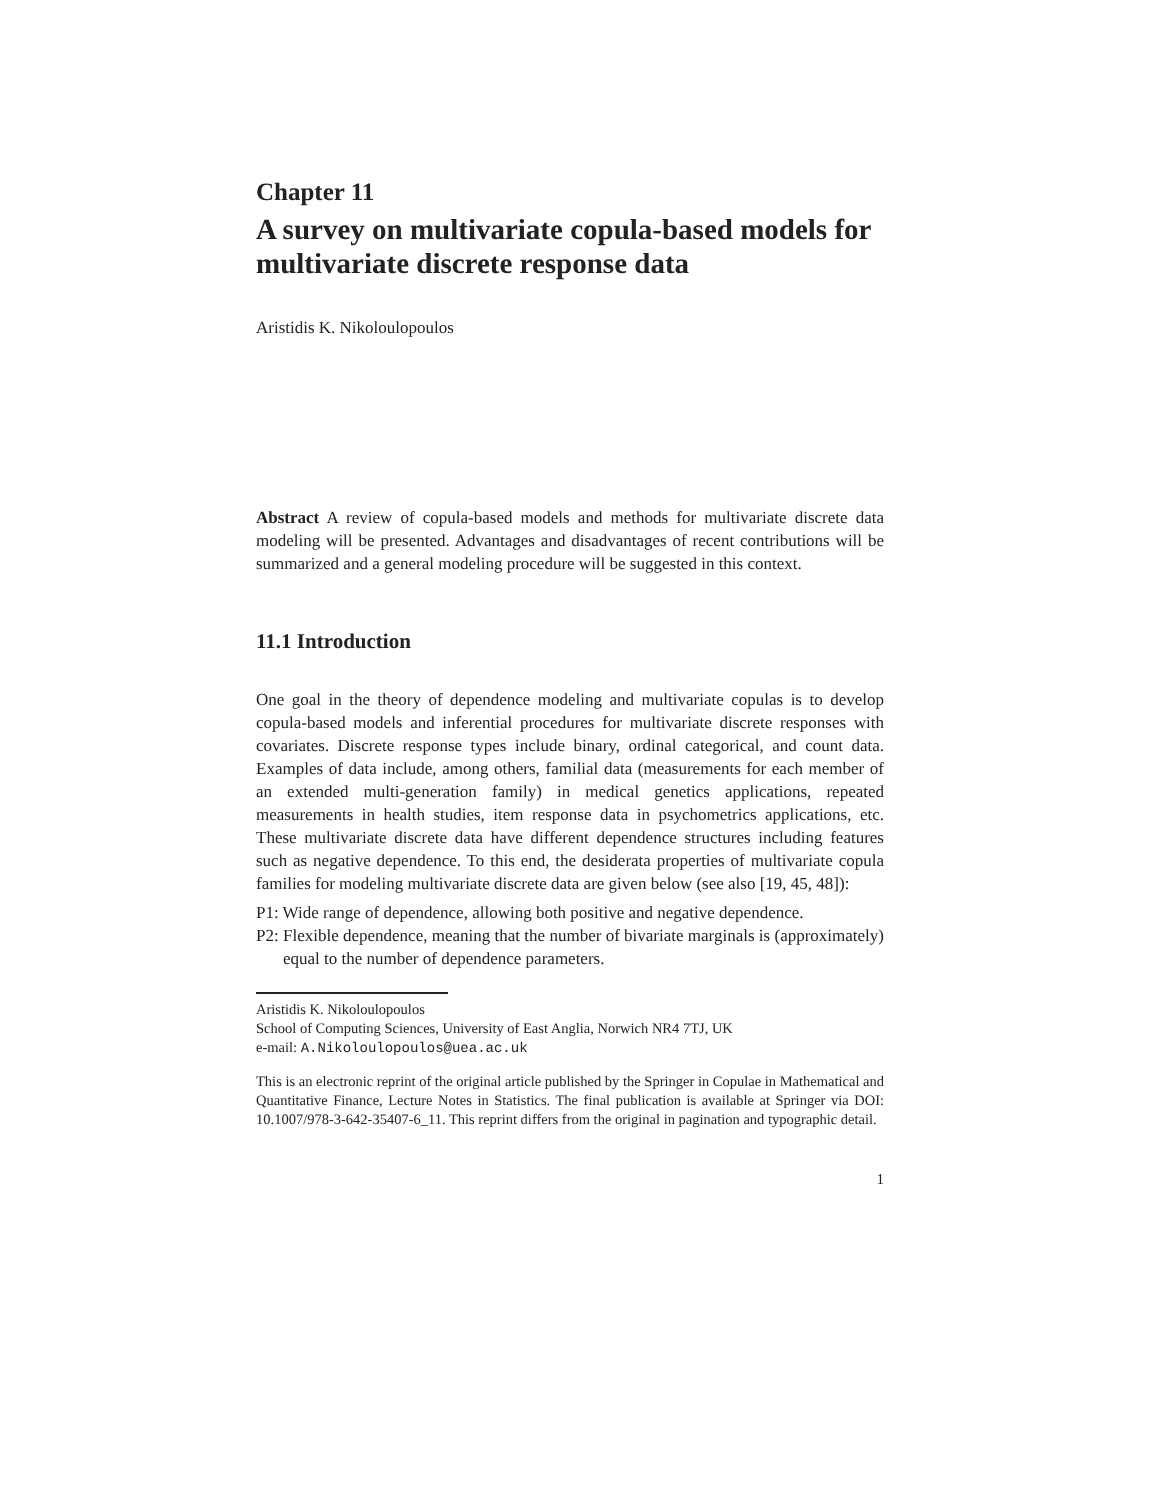Chapter 11
A survey on multivariate copula-based models for multivariate discrete response data
Aristidis K. Nikoloulopoulos
Abstract A review of copula-based models and methods for multivariate discrete data modeling will be presented. Advantages and disadvantages of recent contributions will be summarized and a general modeling procedure will be suggested in this context.
11.1 Introduction
One goal in the theory of dependence modeling and multivariate copulas is to develop copula-based models and inferential procedures for multivariate discrete responses with covariates. Discrete response types include binary, ordinal categorical, and count data. Examples of data include, among others, familial data (measurements for each member of an extended multi-generation family) in medical genetics applications, repeated measurements in health studies, item response data in psychometrics applications, etc. These multivariate discrete data have different dependence structures including features such as negative dependence. To this end, the desiderata properties of multivariate copula families for modeling multivariate discrete data are given below (see also [19, 45, 48]):
P1: Wide range of dependence, allowing both positive and negative dependence.
P2: Flexible dependence, meaning that the number of bivariate marginals is (approximately) equal to the number of dependence parameters.
Aristidis K. Nikoloulopoulos
School of Computing Sciences, University of East Anglia, Norwich NR4 7TJ, UK
e-mail: A.Nikoloulopoulos@uea.ac.uk
This is an electronic reprint of the original article published by the Springer in Copulae in Mathematical and Quantitative Finance, Lecture Notes in Statistics. The final publication is available at Springer via DOI: 10.1007/978-3-642-35407-6_11. This reprint differs from the original in pagination and typographic detail.
1